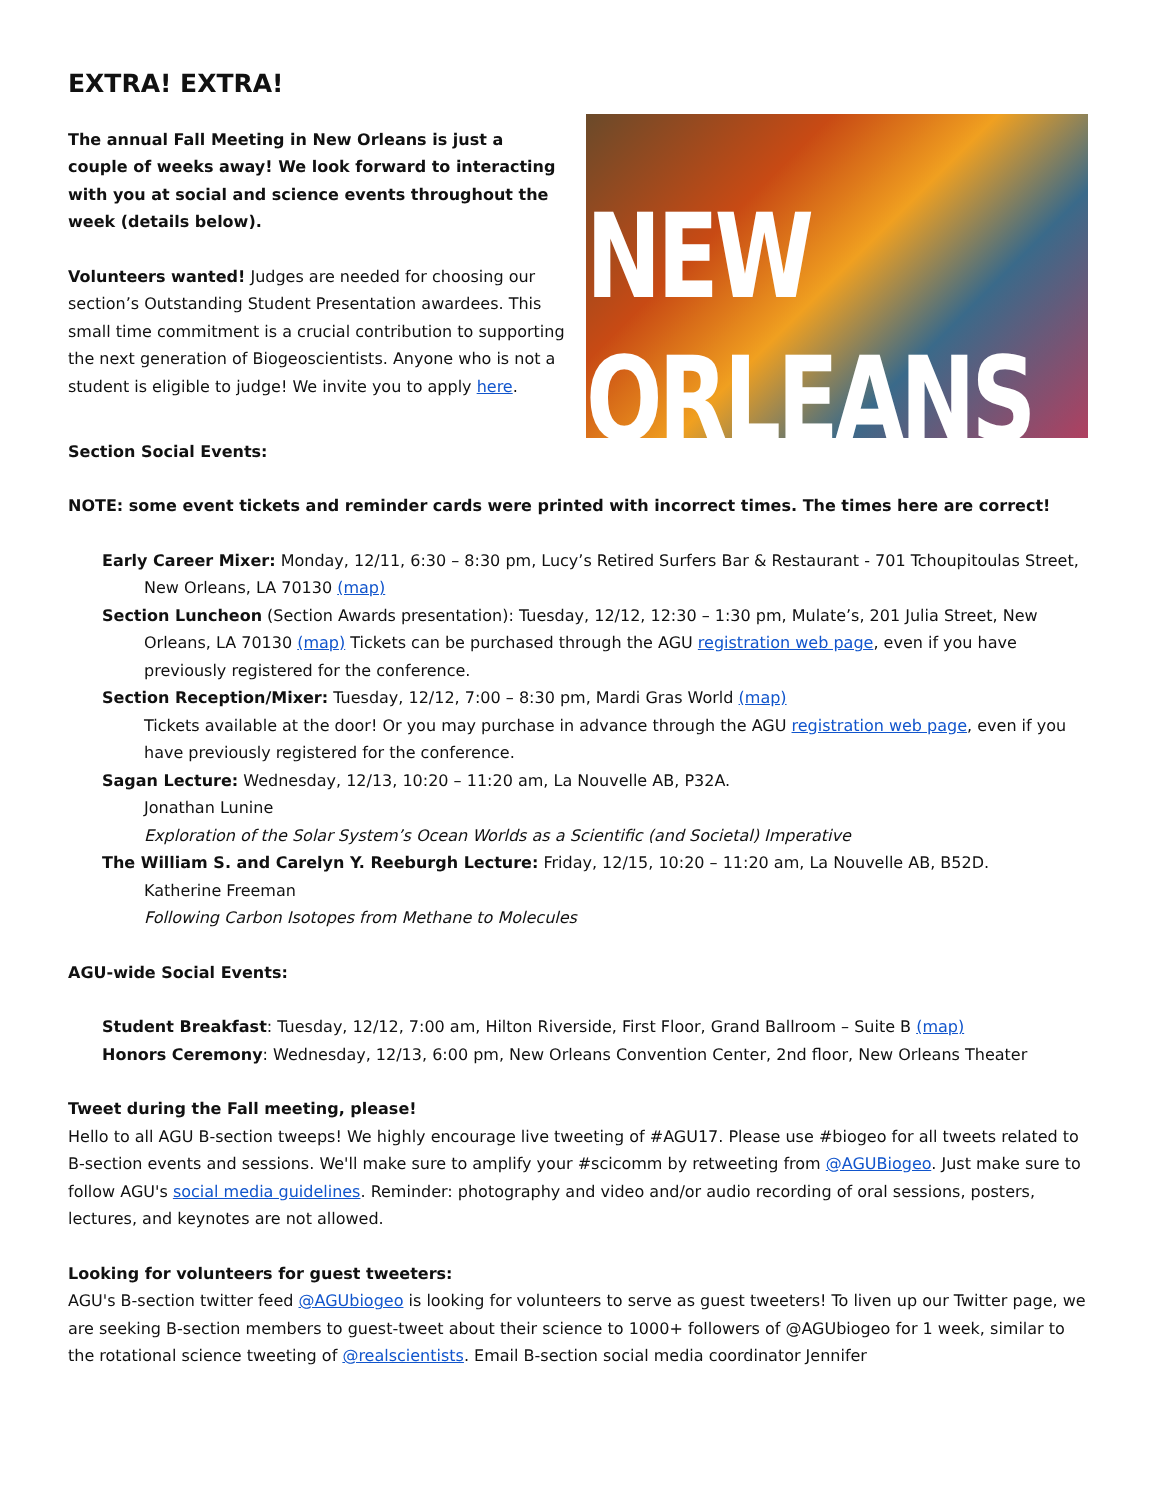EXTRA! EXTRA!
The annual Fall Meeting in New Orleans is just a couple of weeks away! We look forward to interacting with you at social and science events throughout the week (details below).
Volunteers wanted! Judges are needed for choosing our section’s Outstanding Student Presentation awardees. This small time commitment is a crucial contribution to supporting the next generation of Biogeoscientists. Anyone who is not a student is eligible to judge! We invite you to apply here.
NEW ORLEANS
Section Social Events:
NOTE: some event tickets and reminder cards were printed with incorrect times. The times here are correct!
Early Career Mixer: Monday, 12/11, 6:30 – 8:30 pm, Lucy’s Retired Surfers Bar & Restaurant - 701 Tchoupitoulas Street, New Orleans, LA 70130 (map)
Section Luncheon (Section Awards presentation): Tuesday, 12/12, 12:30 – 1:30 pm, Mulate’s, 201 Julia Street, New Orleans, LA 70130 (map) Tickets can be purchased through the AGU registration web page, even if you have previously registered for the conference.
Section Reception/Mixer: Tuesday, 12/12, 7:00 – 8:30 pm, Mardi Gras World (map)
Tickets available at the door! Or you may purchase in advance through the AGU registration web page, even if you have previously registered for the conference.
Sagan Lecture: Wednesday, 12/13, 10:20 – 11:20 am, La Nouvelle AB, P32A.
Jonathan Lunine
Exploration of the Solar System’s Ocean Worlds as a Scientific (and Societal) Imperative
The William S. and Carelyn Y. Reeburgh Lecture: Friday, 12/15, 10:20 – 11:20 am, La Nouvelle AB, B52D.
Katherine Freeman
Following Carbon Isotopes from Methane to Molecules
AGU-wide Social Events:
Student Breakfast: Tuesday, 12/12, 7:00 am, Hilton Riverside, First Floor, Grand Ballroom – Suite B (map)
Honors Ceremony: Wednesday, 12/13, 6:00 pm, New Orleans Convention Center, 2nd floor, New Orleans Theater
Tweet during the Fall meeting, please!
Hello to all AGU B-section tweeps! We highly encourage live tweeting of #AGU17. Please use #biogeo for all tweets related to B-section events and sessions. We'll make sure to amplify your #scicomm by retweeting from @AGUBiogeo. Just make sure to follow AGU's social media guidelines. Reminder: photography and video and/or audio recording of oral sessions, posters, lectures, and keynotes are not allowed.
Looking for volunteers for guest tweeters:
AGU's B-section twitter feed @AGUbiogeo is looking for volunteers to serve as guest tweeters! To liven up our Twitter page, we are seeking B-section members to guest-tweet about their science to 1000+ followers of @AGUbiogeo for 1 week, similar to the rotational science tweeting of @realscientists. Email B-section social media coordinator Jennifer